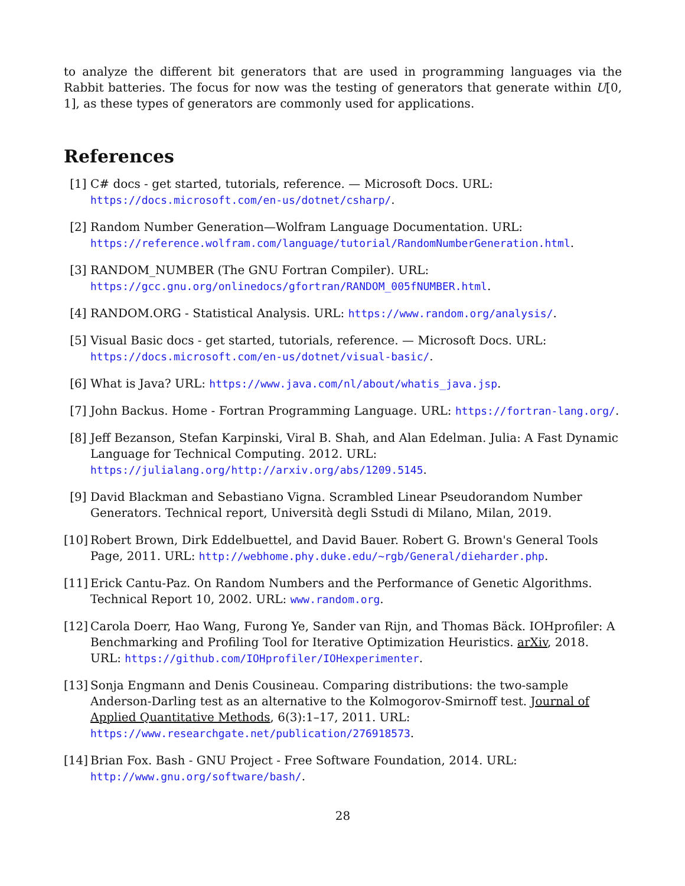to analyze the different bit generators that are used in programming languages via the Rabbit batteries. The focus for now was the testing of generators that generate within U[0, 1], as these types of generators are commonly used for applications.
References
[1] C# docs - get started, tutorials, reference. — Microsoft Docs. URL: https://docs.microsoft.com/en-us/dotnet/csharp/.
[2] Random Number Generation—Wolfram Language Documentation. URL: https://reference.wolfram.com/language/tutorial/RandomNumberGeneration.html.
[3] RANDOM_NUMBER (The GNU Fortran Compiler). URL: https://gcc.gnu.org/onlinedocs/gfortran/RANDOM_005fNUMBER.html.
[4] RANDOM.ORG - Statistical Analysis. URL: https://www.random.org/analysis/.
[5] Visual Basic docs - get started, tutorials, reference. — Microsoft Docs. URL: https://docs.microsoft.com/en-us/dotnet/visual-basic/.
[6] What is Java? URL: https://www.java.com/nl/about/whatis_java.jsp.
[7] John Backus. Home - Fortran Programming Language. URL: https://fortran-lang.org/.
[8] Jeff Bezanson, Stefan Karpinski, Viral B. Shah, and Alan Edelman. Julia: A Fast Dynamic Language for Technical Computing. 2012. URL: https://julialang.org/http://arxiv.org/abs/1209.5145.
[9] David Blackman and Sebastiano Vigna. Scrambled Linear Pseudorandom Number Generators. Technical report, Università degli Sstudi di Milano, Milan, 2019.
[10] Robert Brown, Dirk Eddelbuettel, and David Bauer. Robert G. Brown's General Tools Page, 2011. URL: http://webhome.phy.duke.edu/~rgb/General/dieharder.php.
[11] Erick Cantu-Paz. On Random Numbers and the Performance of Genetic Algorithms. Technical Report 10, 2002. URL: www.random.org.
[12] Carola Doerr, Hao Wang, Furong Ye, Sander van Rijn, and Thomas Bäck. IOHprofiler: A Benchmarking and Profiling Tool for Iterative Optimization Heuristics. arXiv, 2018. URL: https://github.com/IOHprofiler/IOHexperimenter.
[13] Sonja Engmann and Denis Cousineau. Comparing distributions: the two-sample Anderson-Darling test as an alternative to the Kolmogorov-Smirnoff test. Journal of Applied Quantitative Methods, 6(3):1–17, 2011. URL: https://www.researchgate.net/publication/276918573.
[14] Brian Fox. Bash - GNU Project - Free Software Foundation, 2014. URL: http://www.gnu.org/software/bash/.
28